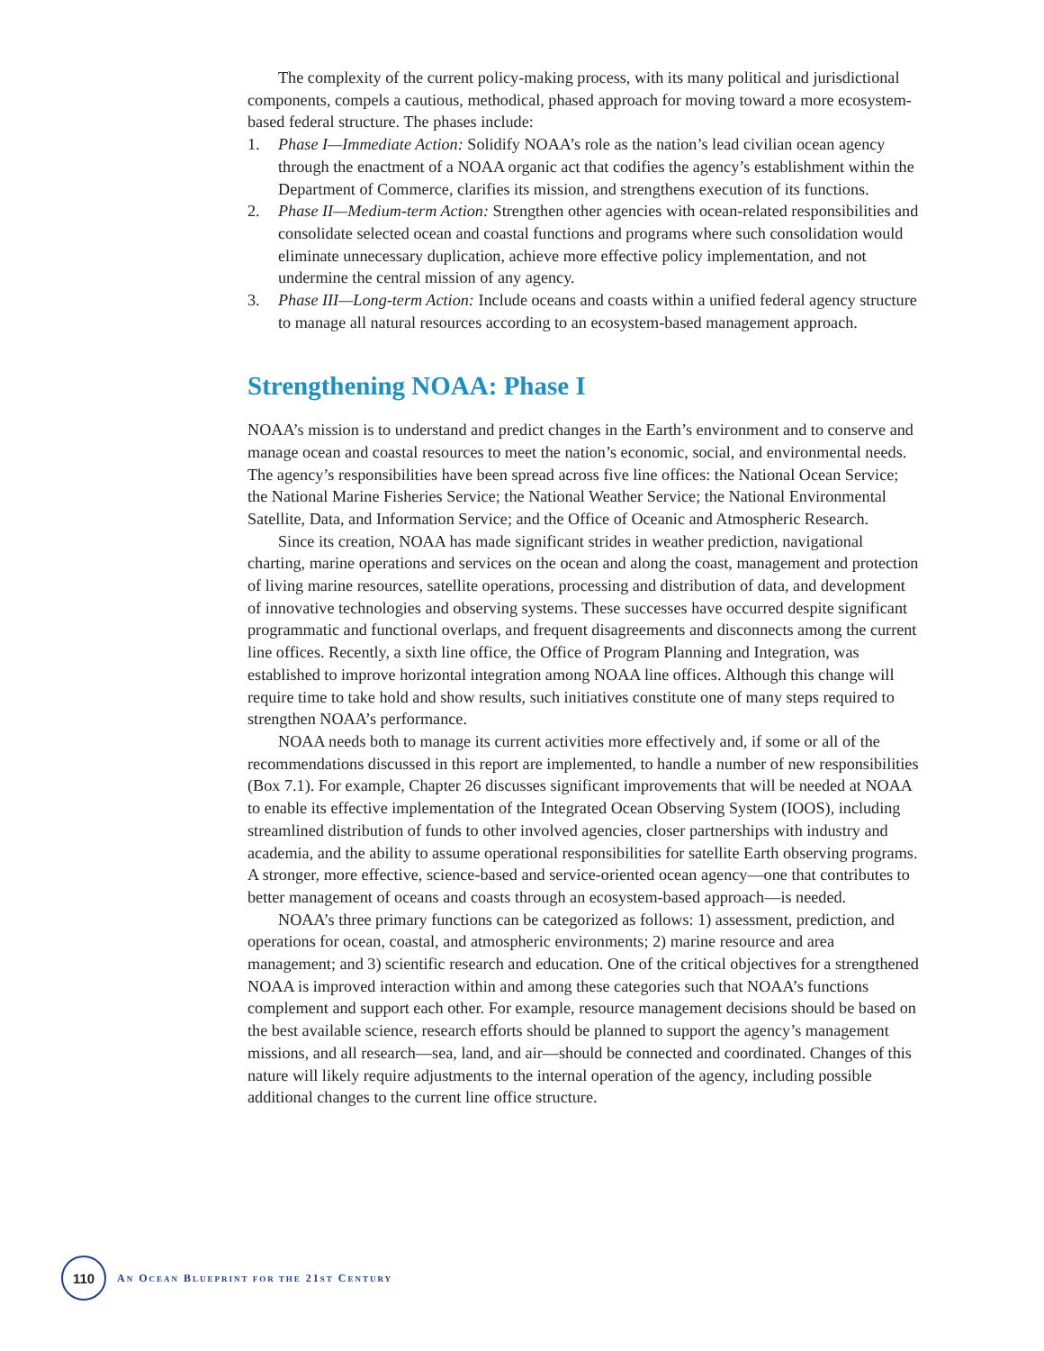The complexity of the current policy-making process, with its many political and jurisdictional components, compels a cautious, methodical, phased approach for moving toward a more ecosystem-based federal structure. The phases include:
1. Phase I—Immediate Action: Solidify NOAA’s role as the nation’s lead civilian ocean agency through the enactment of a NOAA organic act that codifies the agency’s establishment within the Department of Commerce, clarifies its mission, and strengthens execution of its functions.
2. Phase II—Medium-term Action: Strengthen other agencies with ocean-related responsibilities and consolidate selected ocean and coastal functions and programs where such consolidation would eliminate unnecessary duplication, achieve more effective policy implementation, and not undermine the central mission of any agency.
3. Phase III—Long-term Action: Include oceans and coasts within a unified federal agency structure to manage all natural resources according to an ecosystem-based management approach.
Strengthening NOAA: Phase I
NOAA’s mission is to understand and predict changes in the Earth’s environment and to conserve and manage ocean and coastal resources to meet the nation’s economic, social, and environmental needs. The agency’s responsibilities have been spread across five line offices: the National Ocean Service; the National Marine Fisheries Service; the National Weather Service; the National Environmental Satellite, Data, and Information Service; and the Office of Oceanic and Atmospheric Research.
Since its creation, NOAA has made significant strides in weather prediction, navigational charting, marine operations and services on the ocean and along the coast, management and protection of living marine resources, satellite operations, processing and distribution of data, and development of innovative technologies and observing systems. These successes have occurred despite significant programmatic and functional overlaps, and frequent disagreements and disconnects among the current line offices. Recently, a sixth line office, the Office of Program Planning and Integration, was established to improve horizontal integration among NOAA line offices. Although this change will require time to take hold and show results, such initiatives constitute one of many steps required to strengthen NOAA’s performance.
NOAA needs both to manage its current activities more effectively and, if some or all of the recommendations discussed in this report are implemented, to handle a number of new responsibilities (Box 7.1). For example, Chapter 26 discusses significant improvements that will be needed at NOAA to enable its effective implementation of the Integrated Ocean Observing System (IOOS), including streamlined distribution of funds to other involved agencies, closer partnerships with industry and academia, and the ability to assume operational responsibilities for satellite Earth observing programs. A stronger, more effective, science-based and service-oriented ocean agency—one that contributes to better management of oceans and coasts through an ecosystem-based approach—is needed.
NOAA’s three primary functions can be categorized as follows: 1) assessment, prediction, and operations for ocean, coastal, and atmospheric environments; 2) marine resource and area management; and 3) scientific research and education. One of the critical objectives for a strengthened NOAA is improved interaction within and among these categories such that NOAA’s functions complement and support each other. For example, resource management decisions should be based on the best available science, research efforts should be planned to support the agency’s management missions, and all research—sea, land, and air—should be connected and coordinated. Changes of this nature will likely require adjustments to the internal operation of the agency, including possible additional changes to the current line office structure.
110
AN OCEAN BLUEPRINT FOR THE 21ST CENTURY